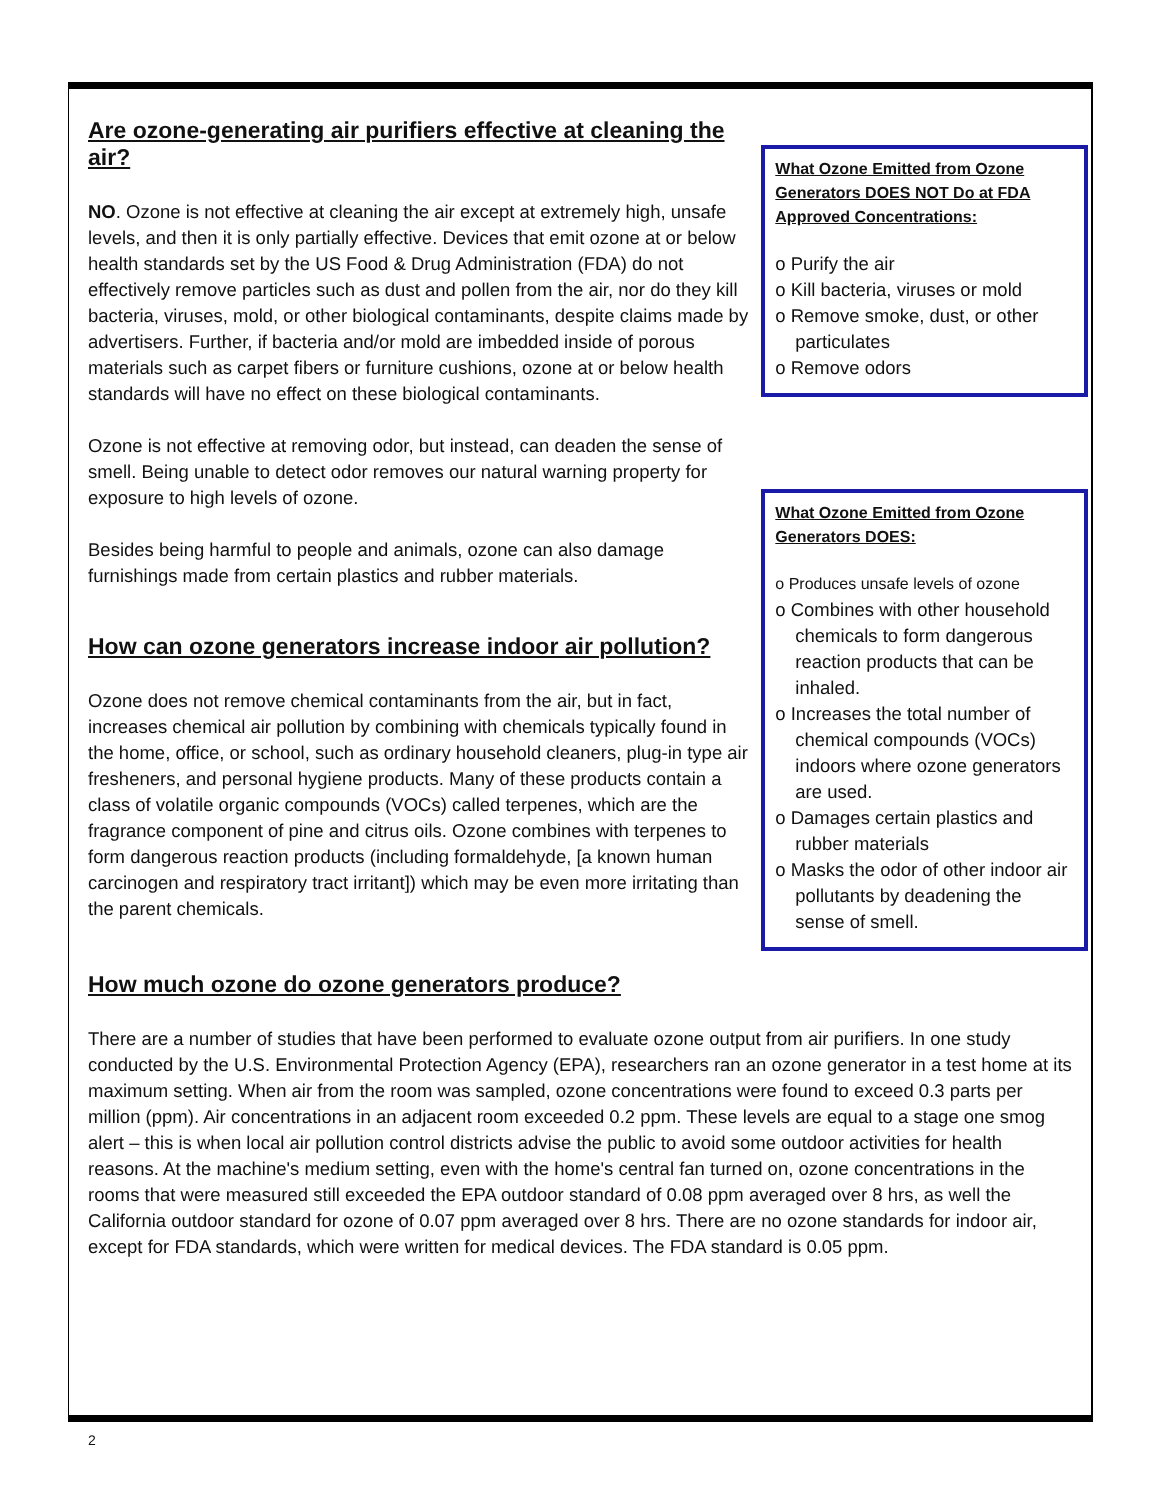Are ozone-generating air purifiers effective at cleaning the air?
NO. Ozone is not effective at cleaning the air except at extremely high, unsafe levels, and then it is only partially effective. Devices that emit ozone at or below health standards set by the US Food & Drug Administration (FDA) do not effectively remove particles such as dust and pollen from the air, nor do they kill bacteria, viruses, mold, or other biological contaminants, despite claims made by advertisers. Further, if bacteria and/or mold are imbedded inside of porous materials such as carpet fibers or furniture cushions, ozone at or below health standards will have no effect on these biological contaminants.
Ozone is not effective at removing odor, but instead, can deaden the sense of smell. Being unable to detect odor removes our natural warning property for exposure to high levels of ozone.
Besides being harmful to people and animals, ozone can also damage furnishings made from certain plastics and rubber materials.
How can ozone generators increase indoor air pollution?
Ozone does not remove chemical contaminants from the air, but in fact, increases chemical air pollution by combining with chemicals typically found in the home, office, or school, such as ordinary household cleaners, plug-in type air fresheners, and personal hygiene products. Many of these products contain a class of volatile organic compounds (VOCs) called terpenes, which are the fragrance component of pine and citrus oils. Ozone combines with terpenes to form dangerous reaction products (including formaldehyde, [a known human carcinogen and respiratory tract irritant]) which may be even more irritating than the parent chemicals.
What Ozone Emitted from Ozone Generators DOES NOT Do at FDA Approved Concentrations:
o Purify the air
o Kill bacteria, viruses or mold
o Remove smoke, dust, or other
particulates
o Remove odors
What Ozone Emitted from Ozone Generators DOES:
o Produces unsafe levels of ozone
o Combines with other household
chemicals to form dangerous reaction products that can be inhaled.
o Increases the total number of
chemical compounds (VOCs) indoors where ozone generators are used.
o Damages certain plastics and
rubber materials
o Masks the odor of other indoor air
pollutants by deadening the sense of smell.
How much ozone do ozone generators produce?
There are a number of studies that have been performed to evaluate ozone output from air purifiers. In one study conducted by the U.S. Environmental Protection Agency (EPA), researchers ran an ozone generator in a test home at its maximum setting. When air from the room was sampled, ozone concentrations were found to exceed 0.3 parts per million (ppm). Air concentrations in an adjacent room exceeded 0.2 ppm. These levels are equal to a stage one smog alert – this is when local air pollution control districts advise the public to avoid some outdoor activities for health reasons. At the machine's medium setting, even with the home's central fan turned on, ozone concentrations in the rooms that were measured still exceeded the EPA outdoor standard of 0.08 ppm averaged over 8 hrs, as well the California outdoor standard for ozone of 0.07 ppm averaged over 8 hrs. There are no ozone standards for indoor air, except for FDA standards, which were written for medical devices. The FDA standard is 0.05 ppm.
2